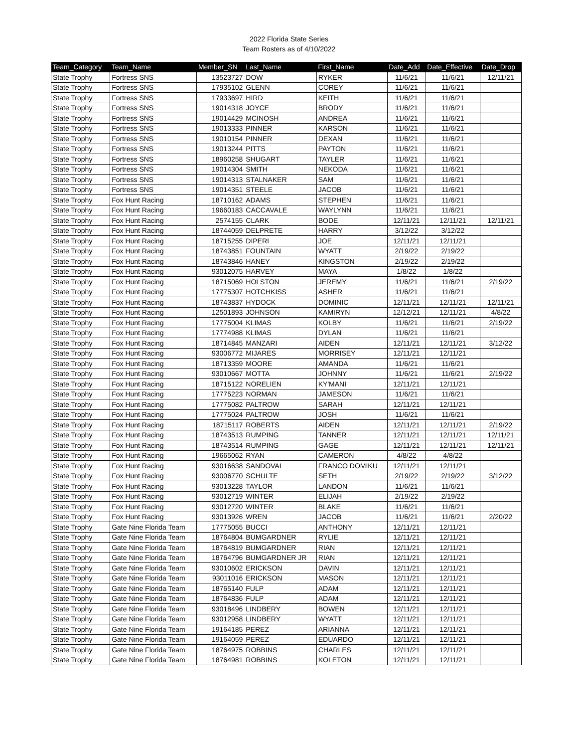2022 Florida State Series
Team Rosters as of 4/10/2022
| Team_Category | Team_Name | Member_SN | Last_Name | First_Name | Date_Add | Date_Effective | Date_Drop |
| --- | --- | --- | --- | --- | --- | --- | --- |
| State Trophy | Fortress SNS | 13523727 | DOW | RYKER | 11/6/21 | 11/6/21 | 12/11/21 |
| State Trophy | Fortress SNS | 17935102 | GLENN | COREY | 11/6/21 | 11/6/21 | |
| State Trophy | Fortress SNS | 17933697 | HIRD | KEITH | 11/6/21 | 11/6/21 | |
| State Trophy | Fortress SNS | 19014318 | JOYCE | BRODY | 11/6/21 | 11/6/21 | |
| State Trophy | Fortress SNS | 19014429 | MCINOSH | ANDREA | 11/6/21 | 11/6/21 | |
| State Trophy | Fortress SNS | 19013333 | PINNER | KARSON | 11/6/21 | 11/6/21 | |
| State Trophy | Fortress SNS | 19010154 | PINNER | DEXAN | 11/6/21 | 11/6/21 | |
| State Trophy | Fortress SNS | 19013244 | PITTS | PAYTON | 11/6/21 | 11/6/21 | |
| State Trophy | Fortress SNS | 18960258 | SHUGART | TAYLER | 11/6/21 | 11/6/21 | |
| State Trophy | Fortress SNS | 19014304 | SMITH | NEKODA | 11/6/21 | 11/6/21 | |
| State Trophy | Fortress SNS | 19014313 | STALNAKER | SAM | 11/6/21 | 11/6/21 | |
| State Trophy | Fortress SNS | 19014351 | STEELE | JACOB | 11/6/21 | 11/6/21 | |
| State Trophy | Fox Hunt Racing | 18710162 | ADAMS | STEPHEN | 11/6/21 | 11/6/21 | |
| State Trophy | Fox Hunt Racing | 19660183 | CACCAVALE | WAYLYNN | 11/6/21 | 11/6/21 | |
| State Trophy | Fox Hunt Racing | 2574155 | CLARK | BODE | 12/11/21 | 12/11/21 | 12/11/21 |
| State Trophy | Fox Hunt Racing | 18744059 | DELPRETE | HARRY | 3/12/22 | 3/12/22 | |
| State Trophy | Fox Hunt Racing | 18715255 | DIPERI | JOE | 12/11/21 | 12/11/21 | |
| State Trophy | Fox Hunt Racing | 18743851 | FOUNTAIN | WYATT | 2/19/22 | 2/19/22 | |
| State Trophy | Fox Hunt Racing | 18743846 | HANEY | KINGSTON | 2/19/22 | 2/19/22 | |
| State Trophy | Fox Hunt Racing | 93012075 | HARVEY | MAYA | 1/8/22 | 1/8/22 | |
| State Trophy | Fox Hunt Racing | 18715069 | HOLSTON | JEREMY | 11/6/21 | 11/6/21 | 2/19/22 |
| State Trophy | Fox Hunt Racing | 17775307 | HOTCHKISS | ASHER | 11/6/21 | 11/6/21 | |
| State Trophy | Fox Hunt Racing | 18743837 | HYDOCK | DOMINIC | 12/11/21 | 12/11/21 | 12/11/21 |
| State Trophy | Fox Hunt Racing | 12501893 | JOHNSON | KAMIRYN | 12/12/21 | 12/11/21 | 4/8/22 |
| State Trophy | Fox Hunt Racing | 17775004 | KLIMAS | KOLBY | 11/6/21 | 11/6/21 | 2/19/22 |
| State Trophy | Fox Hunt Racing | 17774988 | KLIMAS | DYLAN | 11/6/21 | 11/6/21 | |
| State Trophy | Fox Hunt Racing | 18714845 | MANZARI | AIDEN | 12/11/21 | 12/11/21 | 3/12/22 |
| State Trophy | Fox Hunt Racing | 93006772 | MIJARES | MORRISEY | 12/11/21 | 12/11/21 | |
| State Trophy | Fox Hunt Racing | 18713359 | MOORE | AMANDA | 11/6/21 | 11/6/21 | |
| State Trophy | Fox Hunt Racing | 93010667 | MOTTA | JOHNNY | 11/6/21 | 11/6/21 | 2/19/22 |
| State Trophy | Fox Hunt Racing | 18715122 | NORELIEN | KY'MANI | 12/11/21 | 12/11/21 | |
| State Trophy | Fox Hunt Racing | 17775223 | NORMAN | JAMESON | 11/6/21 | 11/6/21 | |
| State Trophy | Fox Hunt Racing | 17775082 | PALTROW | SARAH | 12/11/21 | 12/11/21 | |
| State Trophy | Fox Hunt Racing | 17775024 | PALTROW | JOSH | 11/6/21 | 11/6/21 | |
| State Trophy | Fox Hunt Racing | 18715117 | ROBERTS | AIDEN | 12/11/21 | 12/11/21 | 2/19/22 |
| State Trophy | Fox Hunt Racing | 18743513 | RUMPING | TANNER | 12/11/21 | 12/11/21 | 12/11/21 |
| State Trophy | Fox Hunt Racing | 18743514 | RUMPING | GAGE | 12/11/21 | 12/11/21 | 12/11/21 |
| State Trophy | Fox Hunt Racing | 19665062 | RYAN | CAMERON | 4/8/22 | 4/8/22 | |
| State Trophy | Fox Hunt Racing | 93016638 | SANDOVAL | FRANCO DOMIKU | 12/11/21 | 12/11/21 | |
| State Trophy | Fox Hunt Racing | 93006770 | SCHULTE | SETH | 2/19/22 | 2/19/22 | 3/12/22 |
| State Trophy | Fox Hunt Racing | 93013228 | TAYLOR | LANDON | 11/6/21 | 11/6/21 | |
| State Trophy | Fox Hunt Racing | 93012719 | WINTER | ELIJAH | 2/19/22 | 2/19/22 | |
| State Trophy | Fox Hunt Racing | 93012720 | WINTER | BLAKE | 11/6/21 | 11/6/21 | |
| State Trophy | Fox Hunt Racing | 93013926 | WREN | JACOB | 11/6/21 | 11/6/21 | 2/20/22 |
| State Trophy | Gate Nine Florida Team | 17775055 | BUCCI | ANTHONY | 12/11/21 | 12/11/21 | |
| State Trophy | Gate Nine Florida Team | 18764804 | BUMGARDNER | RYLIE | 12/11/21 | 12/11/21 | |
| State Trophy | Gate Nine Florida Team | 18764819 | BUMGARDNER | RIAN | 12/11/21 | 12/11/21 | |
| State Trophy | Gate Nine Florida Team | 18764796 | BUMGARDNER JR | RIAN | 12/11/21 | 12/11/21 | |
| State Trophy | Gate Nine Florida Team | 93010602 | ERICKSON | DAVIN | 12/11/21 | 12/11/21 | |
| State Trophy | Gate Nine Florida Team | 93011016 | ERICKSON | MASON | 12/11/21 | 12/11/21 | |
| State Trophy | Gate Nine Florida Team | 18765140 | FULP | ADAM | 12/11/21 | 12/11/21 | |
| State Trophy | Gate Nine Florida Team | 18764836 | FULP | ADAM | 12/11/21 | 12/11/21 | |
| State Trophy | Gate Nine Florida Team | 93018496 | LINDBERY | BOWEN | 12/11/21 | 12/11/21 | |
| State Trophy | Gate Nine Florida Team | 93012958 | LINDBERY | WYATT | 12/11/21 | 12/11/21 | |
| State Trophy | Gate Nine Florida Team | 19164185 | PEREZ | ARIANNA | 12/11/21 | 12/11/21 | |
| State Trophy | Gate Nine Florida Team | 19164059 | PEREZ | EDUARDO | 12/11/21 | 12/11/21 | |
| State Trophy | Gate Nine Florida Team | 18764975 | ROBBINS | CHARLES | 12/11/21 | 12/11/21 | |
| State Trophy | Gate Nine Florida Team | 18764981 | ROBBINS | KOLETON | 12/11/21 | 12/11/21 | |